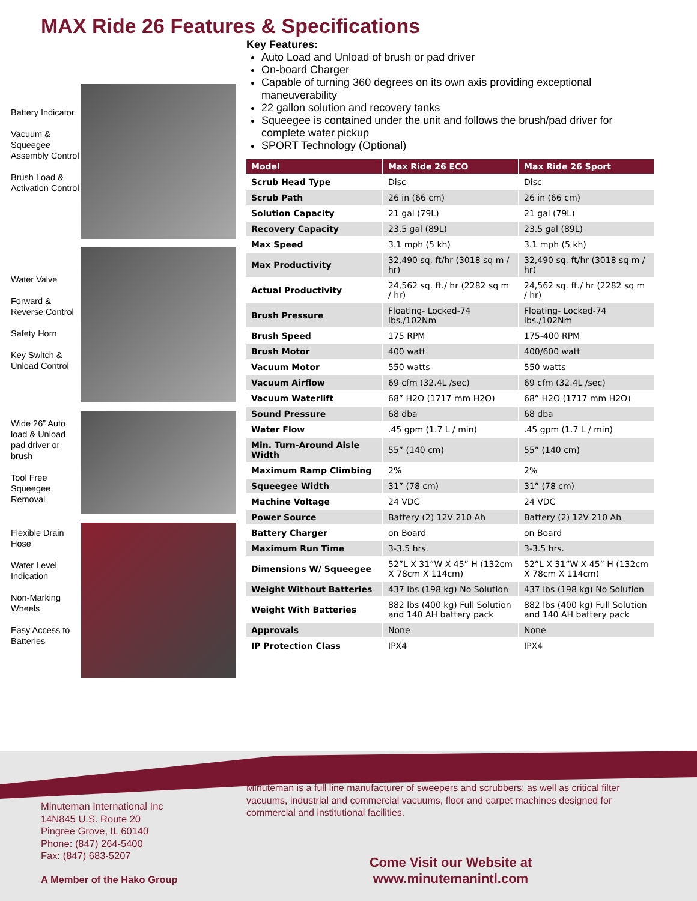MAX Ride 26 Features & Specifications
Battery Indicator
Vacuum & Squeegee Assembly Control
Brush Load & Activation Control
Water Valve
Forward & Reverse Control
Safety Horn
Key Switch & Unload Control
Wide 26” Auto load & Unload pad driver or brush
Tool Free Squeegee Removal
Flexible Drain Hose
Water Level Indication
Non-Marking Wheels
Easy Access to Batteries
Key Features:
Auto Load and Unload of brush or pad driver
On-board Charger
Capable of turning 360 degrees on its own axis providing exceptional maneuverability
22 gallon solution and recovery tanks
Squeegee is contained under the unit and follows the brush/pad driver for complete water pickup
SPORT Technology (Optional)
| Model | Max Ride 26 ECO | Max Ride 26 Sport |
| --- | --- | --- |
| Scrub Head Type | Disc | Disc |
| Scrub Path | 26 in (66 cm) | 26 in (66 cm) |
| Solution Capacity | 21 gal (79L) | 21 gal (79L) |
| Recovery Capacity | 23.5 gal (89L) | 23.5 gal (89L) |
| Max Speed | 3.1 mph (5 kh) | 3.1 mph (5 kh) |
| Max Productivity | 32,490 sq. ft/hr (3018 sq m / hr) | 32,490 sq. ft/hr (3018 sq m / hr) |
| Actual Productivity | 24,562 sq. ft./ hr (2282 sq m / hr) | 24,562 sq. ft./ hr (2282 sq m / hr) |
| Brush Pressure | Floating- Locked-74 lbs./102Nm | Floating- Locked-74 lbs./102Nm |
| Brush Speed | 175 RPM | 175-400 RPM |
| Brush Motor | 400 watt | 400/600 watt |
| Vacuum Motor | 550 watts | 550 watts |
| Vacuum Airflow | 69 cfm (32.4L /sec) | 69 cfm (32.4L /sec) |
| Vacuum Waterlift | 68” H2O (1717 mm H2O) | 68” H2O (1717 mm H2O) |
| Sound Pressure | 68 dba | 68 dba |
| Water Flow | .45 gpm (1.7 L / min) | .45 gpm (1.7 L / min) |
| Min. Turn-Around Aisle Width | 55” (140 cm) | 55” (140 cm) |
| Maximum Ramp Climbing | 2% | 2% |
| Squeegee Width | 31” (78 cm) | 31” (78 cm) |
| Machine Voltage | 24 VDC | 24 VDC |
| Power Source | Battery (2) 12V 210 Ah | Battery (2) 12V 210 Ah |
| Battery Charger | on Board | on Board |
| Maximum Run Time | 3-3.5 hrs. | 3-3.5 hrs. |
| Dimensions W/ Squeegee | 52”L X 31”W X 45” H (132cm X 78cm X 114cm) | 52”L X 31”W X 45” H (132cm X 78cm X 114cm) |
| Weight Without Batteries | 437 lbs (198 kg) No Solution | 437 lbs (198 kg) No Solution |
| Weight With Batteries | 882 lbs (400 kg) Full Solution and 140 AH battery pack | 882 lbs (400 kg) Full Solution and 140 AH battery pack |
| Approvals | None | None |
| IP Protection Class | IPX4 | IPX4 |
Minuteman is a full line manufacturer of sweepers and scrubbers; as well as critical filter vacuums, industrial and commercial vacuums, floor and carpet machines designed for commercial and institutional facilities.
Minuteman International Inc
14N845 U.S. Route 20
Pingree Grove, IL 60140
Phone: (847) 264-5400
Fax: (847) 683-5207
A Member of the Hako Group
Come Visit our Website at
www.minutemanintl.com